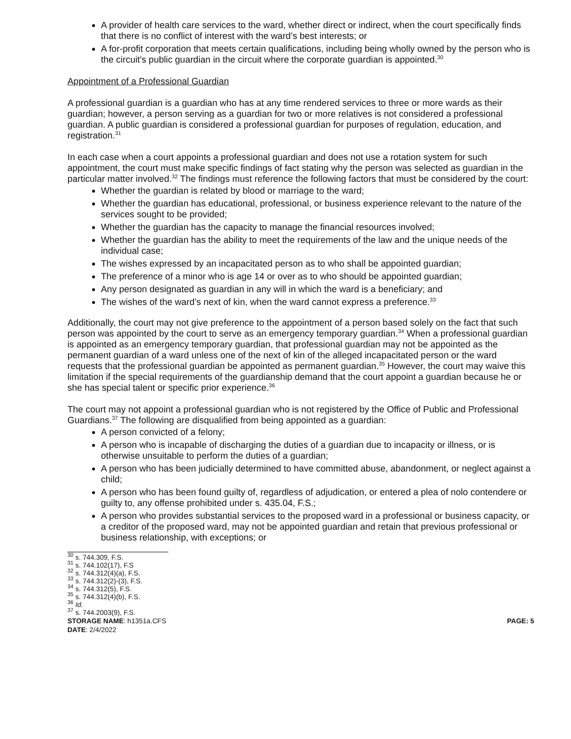A provider of health care services to the ward, whether direct or indirect, when the court specifically finds that there is no conflict of interest with the ward’s best interests; or
A for-profit corporation that meets certain qualifications, including being wholly owned by the person who is the circuit's public guardian in the circuit where the corporate guardian is appointed.<sup>30</sup>
Appointment of a Professional Guardian
A professional guardian is a guardian who has at any time rendered services to three or more wards as their guardian; however, a person serving as a guardian for two or more relatives is not considered a professional guardian. A public guardian is considered a professional guardian for purposes of regulation, education, and registration.<sup>31</sup>
In each case when a court appoints a professional guardian and does not use a rotation system for such appointment, the court must make specific findings of fact stating why the person was selected as guardian in the particular matter involved.<sup>32</sup> The findings must reference the following factors that must be considered by the court:
Whether the guardian is related by blood or marriage to the ward;
Whether the guardian has educational, professional, or business experience relevant to the nature of the services sought to be provided;
Whether the guardian has the capacity to manage the financial resources involved;
Whether the guardian has the ability to meet the requirements of the law and the unique needs of the individual case;
The wishes expressed by an incapacitated person as to who shall be appointed guardian;
The preference of a minor who is age 14 or over as to who should be appointed guardian;
Any person designated as guardian in any will in which the ward is a beneficiary; and
The wishes of the ward’s next of kin, when the ward cannot express a preference.<sup>33</sup>
Additionally, the court may not give preference to the appointment of a person based solely on the fact that such person was appointed by the court to serve as an emergency temporary guardian.<sup>34</sup> When a professional guardian is appointed as an emergency temporary guardian, that professional guardian may not be appointed as the permanent guardian of a ward unless one of the next of kin of the alleged incapacitated person or the ward requests that the professional guardian be appointed as permanent guardian.<sup>35</sup> However, the court may waive this limitation if the special requirements of the guardianship demand that the court appoint a guardian because he or she has special talent or specific prior experience.<sup>36</sup>
The court may not appoint a professional guardian who is not registered by the Office of Public and Professional Guardians.<sup>37</sup> The following are disqualified from being appointed as a guardian:
A person convicted of a felony;
A person who is incapable of discharging the duties of a guardian due to incapacity or illness, or is otherwise unsuitable to perform the duties of a guardian;
A person who has been judicially determined to have committed abuse, abandonment, or neglect against a child;
A person who has been found guilty of, regardless of adjudication, or entered a plea of nolo contendere or guilty to, any offense prohibited under s. 435.04, F.S.;
A person who provides substantial services to the proposed ward in a professional or business capacity, or a creditor of the proposed ward, may not be appointed guardian and retain that previous professional or business relationship, with exceptions; or
<sup>30</sup> s. 744.309, F.S.
<sup>31</sup> s. 744.102(17), F.S
<sup>32</sup> s. 744.312(4)(a), F.S.
<sup>33</sup> s. 744.312(2)-(3), F.S.
<sup>34</sup> s. 744.312(5), F.S.
<sup>35</sup> s. 744.312(4)(b), F.S.
<sup>36</sup> Id.
<sup>37</sup> s. 744.2003(9), F.S.
STORAGE NAME: h1351a.CFS PAGE: 5
DATE: 2/4/2022